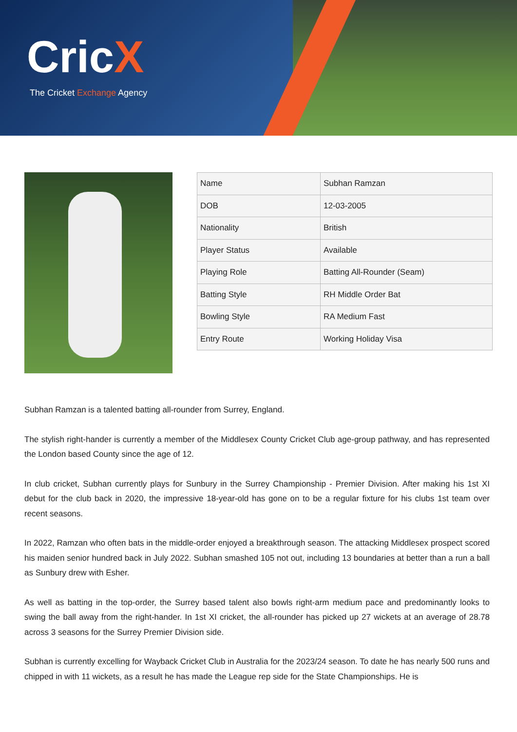CricX
The Cricket Exchange Agency
| Name | Subhan Ramzan |
| DOB | 12-03-2005 |
| Nationality | British |
| Player Status | Available |
| Playing Role | Batting All-Rounder (Seam) |
| Batting Style | RH Middle Order Bat |
| Bowling Style | RA Medium Fast |
| Entry Route | Working Holiday Visa |
Subhan Ramzan is a talented batting all-rounder from Surrey, England.
The stylish right-hander is currently a member of the Middlesex County Cricket Club age-group pathway, and has represented the London based County since the age of 12.
In club cricket, Subhan currently plays for Sunbury in the Surrey Championship - Premier Division. After making his 1st XI debut for the club back in 2020, the impressive 18-year-old has gone on to be a regular fixture for his clubs 1st team over recent seasons.
In 2022, Ramzan who often bats in the middle-order enjoyed a breakthrough season. The attacking Middlesex prospect scored his maiden senior hundred back in July 2022. Subhan smashed 105 not out, including 13 boundaries at better than a run a ball as Sunbury drew with Esher.
As well as batting in the top-order, the Surrey based talent also bowls right-arm medium pace and predominantly looks to swing the ball away from the right-hander. In 1st XI cricket, the all-rounder has picked up 27 wickets at an average of 28.78 across 3 seasons for the Surrey Premier Division side.
Subhan is currently excelling for Wayback Cricket Club in Australia for the 2023/24 season. To date he has nearly 500 runs and chipped in with 11 wickets, as a result he has made the League rep side for the State Championships. He is